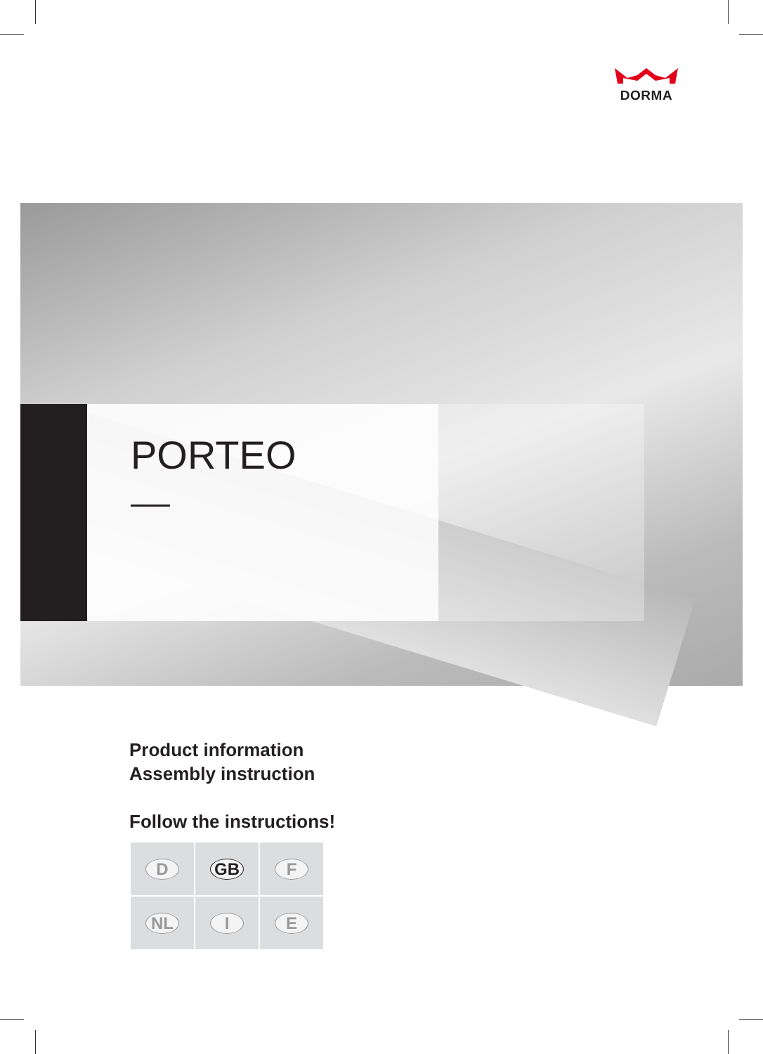DORMA
PORTEO
Product information
Assembly instruction
Follow the instructions!
| D | GB | F |
| NL | I | E |